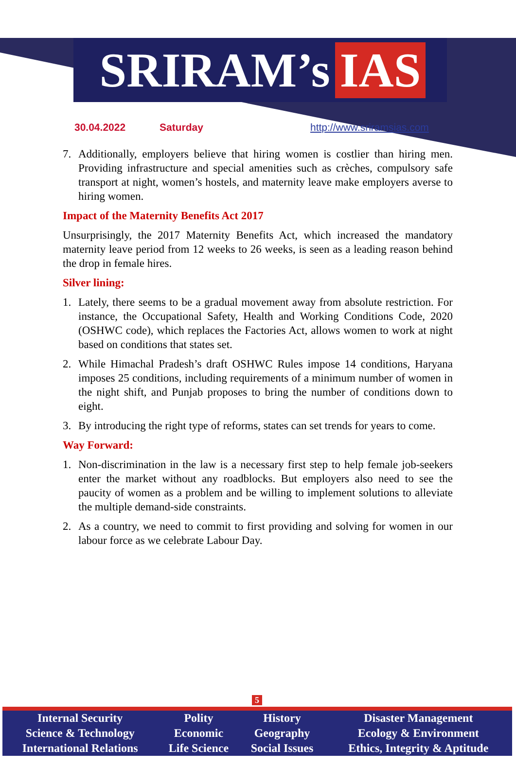SRIRAM’s IAS
30.04.2022 Saturday http://www.sriramsias.com
7. Additionally, employers believe that hiring women is costlier than hiring men. Providing infrastructure and special amenities such as crèches, compulsory safe transport at night, women’s hostels, and maternity leave make employers averse to hiring women.
Impact of the Maternity Benefits Act 2017
Unsurprisingly, the 2017 Maternity Benefits Act, which increased the mandatory maternity leave period from 12 weeks to 26 weeks, is seen as a leading reason behind the drop in female hires.
Silver lining:
1. Lately, there seems to be a gradual movement away from absolute restriction. For instance, the Occupational Safety, Health and Working Conditions Code, 2020 (OSHWC code), which replaces the Factories Act, allows women to work at night based on conditions that states set.
2. While Himachal Pradesh’s draft OSHWC Rules impose 14 conditions, Haryana imposes 25 conditions, including requirements of a minimum number of women in the night shift, and Punjab proposes to bring the number of conditions down to eight.
3. By introducing the right type of reforms, states can set trends for years to come.
Way Forward:
1. Non-discrimination in the law is a necessary first step to help female job-seekers enter the market without any roadblocks. But employers also need to see the paucity of women as a problem and be willing to implement solutions to alleviate the multiple demand-side constraints.
2. As a country, we need to commit to first providing and solving for women in our labour force as we celebrate Labour Day.
5
| Internal Security | Polity | History | Disaster Management |
| Science & Technology | Economic | Geography | Ecology & Environment |
| International Relations | Life Science | Social Issues | Ethics, Integrity & Aptitude |